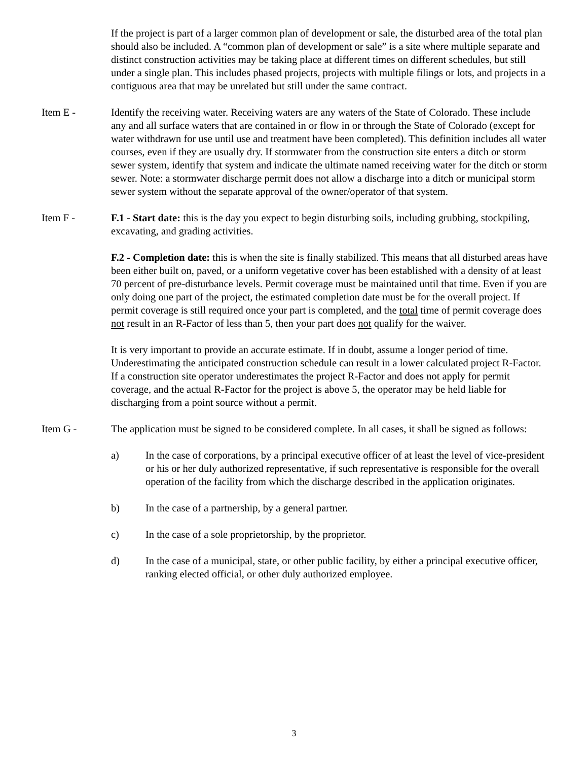If the project is part of a larger common plan of development or sale, the disturbed area of the total plan should also be included. A “common plan of development or sale” is a site where multiple separate and distinct construction activities may be taking place at different times on different schedules, but still under a single plan. This includes phased projects, projects with multiple filings or lots, and projects in a contiguous area that may be unrelated but still under the same contract.
Item E - Identify the receiving water. Receiving waters are any waters of the State of Colorado. These include any and all surface waters that are contained in or flow in or through the State of Colorado (except for water withdrawn for use until use and treatment have been completed). This definition includes all water courses, even if they are usually dry. If stormwater from the construction site enters a ditch or storm sewer system, identify that system and indicate the ultimate named receiving water for the ditch or storm sewer. Note: a stormwater discharge permit does not allow a discharge into a ditch or municipal storm sewer system without the separate approval of the owner/operator of that system.
Item F - F.1 - Start date: this is the day you expect to begin disturbing soils, including grubbing, stockpiling, excavating, and grading activities.
F.2 - Completion date: this is when the site is finally stabilized. This means that all disturbed areas have been either built on, paved, or a uniform vegetative cover has been established with a density of at least 70 percent of pre-disturbance levels. Permit coverage must be maintained until that time. Even if you are only doing one part of the project, the estimated completion date must be for the overall project. If permit coverage is still required once your part is completed, and the total time of permit coverage does not result in an R-Factor of less than 5, then your part does not qualify for the waiver.
It is very important to provide an accurate estimate. If in doubt, assume a longer period of time. Underestimating the anticipated construction schedule can result in a lower calculated project R-Factor. If a construction site operator underestimates the project R-Factor and does not apply for permit coverage, and the actual R-Factor for the project is above 5, the operator may be held liable for discharging from a point source without a permit.
Item G - The application must be signed to be considered complete. In all cases, it shall be signed as follows:
a) In the case of corporations, by a principal executive officer of at least the level of vice-president or his or her duly authorized representative, if such representative is responsible for the overall operation of the facility from which the discharge described in the application originates.
b) In the case of a partnership, by a general partner.
c) In the case of a sole proprietorship, by the proprietor.
d) In the case of a municipal, state, or other public facility, by either a principal executive officer, ranking elected official, or other duly authorized employee.
3